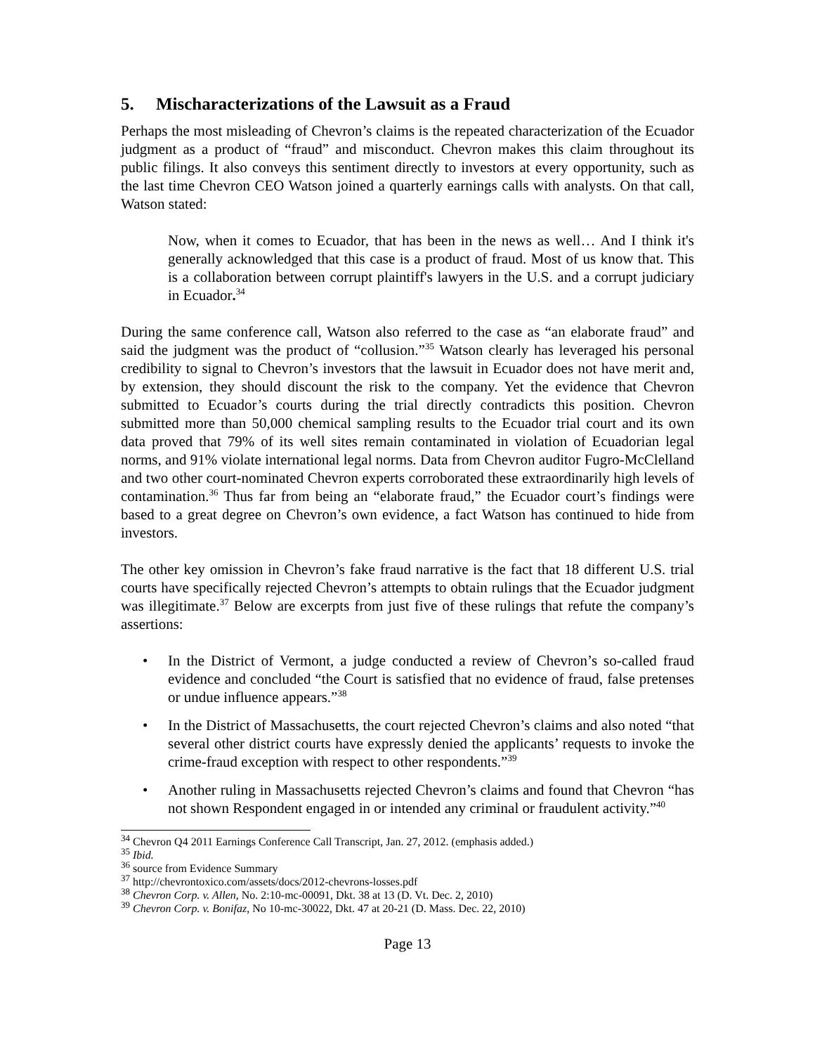5. Mischaracterizations of the Lawsuit as a Fraud
Perhaps the most misleading of Chevron’s claims is the repeated characterization of the Ecuador judgment as a product of “fraud” and misconduct. Chevron makes this claim throughout its public filings. It also conveys this sentiment directly to investors at every opportunity, such as the last time Chevron CEO Watson joined a quarterly earnings calls with analysts. On that call, Watson stated:
Now, when it comes to Ecuador, that has been in the news as well… And I think it's generally acknowledged that this case is a product of fraud. Most of us know that. This is a collaboration between corrupt plaintiff's lawyers in the U.S. and a corrupt judiciary in Ecuador.<sup>34</sup>
During the same conference call, Watson also referred to the case as “an elaborate fraud” and said the judgment was the product of “collusion.”<sup>35</sup> Watson clearly has leveraged his personal credibility to signal to Chevron’s investors that the lawsuit in Ecuador does not have merit and, by extension, they should discount the risk to the company. Yet the evidence that Chevron submitted to Ecuador’s courts during the trial directly contradicts this position. Chevron submitted more than 50,000 chemical sampling results to the Ecuador trial court and its own data proved that 79% of its well sites remain contaminated in violation of Ecuadorian legal norms, and 91% violate international legal norms. Data from Chevron auditor Fugro-McClelland and two other court-nominated Chevron experts corroborated these extraordinarily high levels of contamination.<sup>36</sup> Thus far from being an “elaborate fraud,” the Ecuador court’s findings were based to a great degree on Chevron’s own evidence, a fact Watson has continued to hide from investors.
The other key omission in Chevron’s fake fraud narrative is the fact that 18 different U.S. trial courts have specifically rejected Chevron’s attempts to obtain rulings that the Ecuador judgment was illegitimate.<sup>37</sup> Below are excerpts from just five of these rulings that refute the company’s assertions:
• In the District of Vermont, a judge conducted a review of Chevron’s so-called fraud evidence and concluded “the Court is satisfied that no evidence of fraud, false pretenses or undue influence appears.”<sup>38</sup>
• In the District of Massachusetts, the court rejected Chevron’s claims and also noted “that several other district courts have expressly denied the applicants’ requests to invoke the crime-fraud exception with respect to other respondents.”<sup>39</sup>
• Another ruling in Massachusetts rejected Chevron’s claims and found that Chevron “has not shown Respondent engaged in or intended any criminal or fraudulent activity.”<sup>40</sup>
<sup>34</sup> Chevron Q4 2011 Earnings Conference Call Transcript, Jan. 27, 2012. (emphasis added.)
<sup>35</sup> Ibid.
<sup>36</sup> source from Evidence Summary
<sup>37</sup> http://chevrontoxico.com/assets/docs/2012-chevrons-losses.pdf
<sup>38</sup> Chevron Corp. v. Allen, No. 2:10-mc-00091, Dkt. 38 at 13 (D. Vt. Dec. 2, 2010)
<sup>39</sup> Chevron Corp. v. Bonifaz, No 10-mc-30022, Dkt. 47 at 20-21 (D. Mass. Dec. 22, 2010)
Page 13